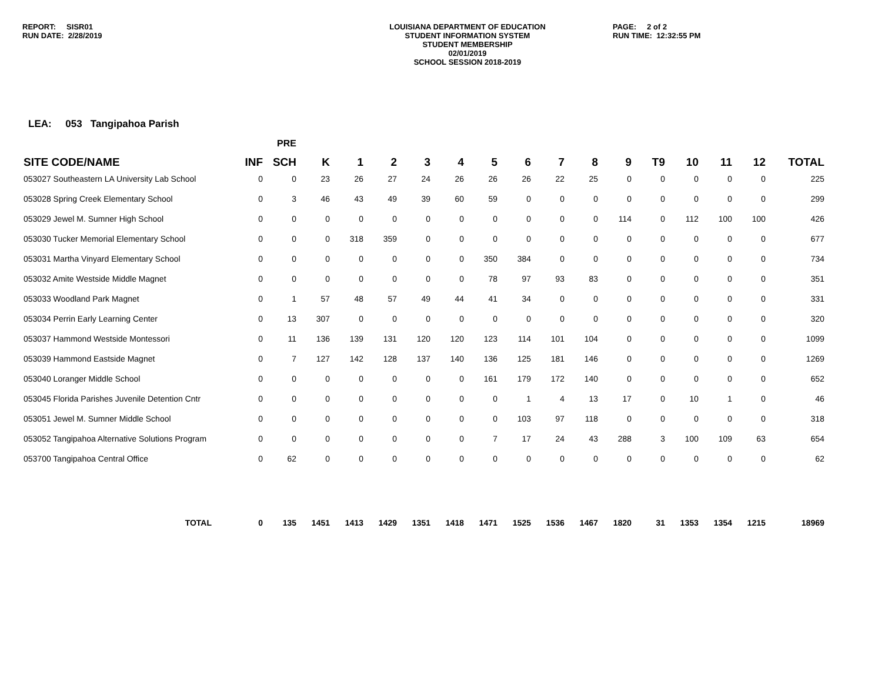REPORT: SISR01
RUN DATE: 2/28/2019
LOUISIANA DEPARTMENT OF EDUCATION
STUDENT INFORMATION SYSTEM
STUDENT MEMBERSHIP
02/01/2019
SCHOOL SESSION 2018-2019
PAGE: 2 of 2
RUN TIME: 12:32:55 PM
LEA: 053 Tangipahoa Parish
| | | PRE | | | | | | | | | | | | | | | |
| --- | --- | --- | --- | --- | --- | --- | --- | --- | --- | --- | --- | --- | --- | --- | --- | --- | --- |
| SITE CODE/NAME | INF | SCH | K | 1 | 2 | 3 | 4 | 5 | 6 | 7 | 8 | 9 | T9 | 10 | 11 | 12 | TOTAL |
| 053027 Southeastern LA University Lab School | 0 | 0 | 23 | 26 | 27 | 24 | 26 | 26 | 26 | 22 | 25 | 0 | 0 | 0 | 0 | 0 | 225 |
| 053028 Spring Creek Elementary School | 0 | 3 | 46 | 43 | 49 | 39 | 60 | 59 | 0 | 0 | 0 | 0 | 0 | 0 | 0 | 0 | 299 |
| 053029 Jewel M. Sumner High School | 0 | 0 | 0 | 0 | 0 | 0 | 0 | 0 | 0 | 0 | 0 | 114 | 0 | 112 | 100 | 100 | 426 |
| 053030 Tucker Memorial Elementary School | 0 | 0 | 0 | 318 | 359 | 0 | 0 | 0 | 0 | 0 | 0 | 0 | 0 | 0 | 0 | 0 | 677 |
| 053031 Martha Vinyard Elementary School | 0 | 0 | 0 | 0 | 0 | 0 | 0 | 350 | 384 | 0 | 0 | 0 | 0 | 0 | 0 | 0 | 734 |
| 053032 Amite Westside Middle Magnet | 0 | 0 | 0 | 0 | 0 | 0 | 0 | 78 | 97 | 93 | 83 | 0 | 0 | 0 | 0 | 0 | 351 |
| 053033 Woodland Park Magnet | 0 | 1 | 57 | 48 | 57 | 49 | 44 | 41 | 34 | 0 | 0 | 0 | 0 | 0 | 0 | 0 | 331 |
| 053034 Perrin Early Learning Center | 0 | 13 | 307 | 0 | 0 | 0 | 0 | 0 | 0 | 0 | 0 | 0 | 0 | 0 | 0 | 0 | 320 |
| 053037 Hammond Westside Montessori | 0 | 11 | 136 | 139 | 131 | 120 | 120 | 123 | 114 | 101 | 104 | 0 | 0 | 0 | 0 | 0 | 1099 |
| 053039 Hammond Eastside Magnet | 0 | 7 | 127 | 142 | 128 | 137 | 140 | 136 | 125 | 181 | 146 | 0 | 0 | 0 | 0 | 0 | 1269 |
| 053040 Loranger Middle School | 0 | 0 | 0 | 0 | 0 | 0 | 0 | 161 | 179 | 172 | 140 | 0 | 0 | 0 | 0 | 0 | 652 |
| 053045 Florida Parishes Juvenile Detention Cntr | 0 | 0 | 0 | 0 | 0 | 0 | 0 | 0 | 1 | 4 | 13 | 17 | 0 | 10 | 1 | 0 | 46 |
| 053051 Jewel M. Sumner Middle School | 0 | 0 | 0 | 0 | 0 | 0 | 0 | 0 | 103 | 97 | 118 | 0 | 0 | 0 | 0 | 0 | 318 |
| 053052 Tangipahoa Alternative Solutions Program | 0 | 0 | 0 | 0 | 0 | 0 | 0 | 7 | 17 | 24 | 43 | 288 | 3 | 100 | 109 | 63 | 654 |
| 053700 Tangipahoa Central Office | 0 | 62 | 0 | 0 | 0 | 0 | 0 | 0 | 0 | 0 | 0 | 0 | 0 | 0 | 0 | 0 | 62 |
| TOTAL | 0 | 135 | 1451 | 1413 | 1429 | 1351 | 1418 | 1471 | 1525 | 1536 | 1467 | 1820 | 31 | 1353 | 1354 | 1215 | 18969 |